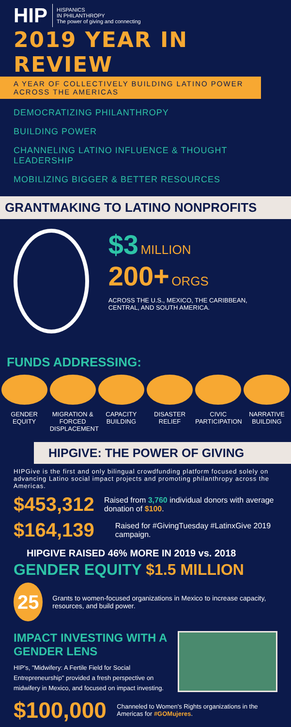HIP
HISPANICS
IN PHILANTHROPY
The power of giving and connecting
2019 YEAR IN REVIEW
A YEAR OF COLLECTIVELY BUILDING LATINO POWER ACROSS THE AMERICAS
DEMOCRATIZING PHILANTHROPY
BUILDING POWER
CHANNELING LATINO INFLUENCE & THOUGHT LEADERSHIP
MOBILIZING BIGGER & BETTER RESOURCES
GRANTMAKING TO LATINO NONPROFITS
$3 MILLION
200+ ORGS
ACROSS THE U.S., MEXICO, THE CARIBBEAN, CENTRAL, AND SOUTH AMERICA.
FUNDS ADDRESSING:
GENDER EQUITY
MIGRATION & FORCED DISPLACEMENT
CAPACITY BUILDING
DISASTER RELIEF
CIVIC PARTICIPATION
NARRATIVE BUILDING
HIPGIVE: THE POWER OF GIVING
HIPGive is the first and only bilingual crowdfunding platform focused solely on advancing Latino social impact projects and promoting philanthropy across the Americas.
$453,312
Raised from 3,760 individual donors with average donation of $100.
$164,139
Raised for #GivingTuesday #LatinxGive 2019 campaign.
HIPGIVE RAISED 46% MORE IN 2019 vs. 2018
GENDER EQUITY $1.5 MILLION
25
Grants to women-focused organizations in Mexico to increase capacity, resources, and build power.
IMPACT INVESTING WITH A GENDER LENS
HIP's, "Midwifery: A Fertile Field for Social Entrepreneurship" provided a fresh perspective on midwifery in Mexico, and focused on impact investing.
$100,000
Channeled to Women's Rights organizations in the Americas for #GOMujeres.